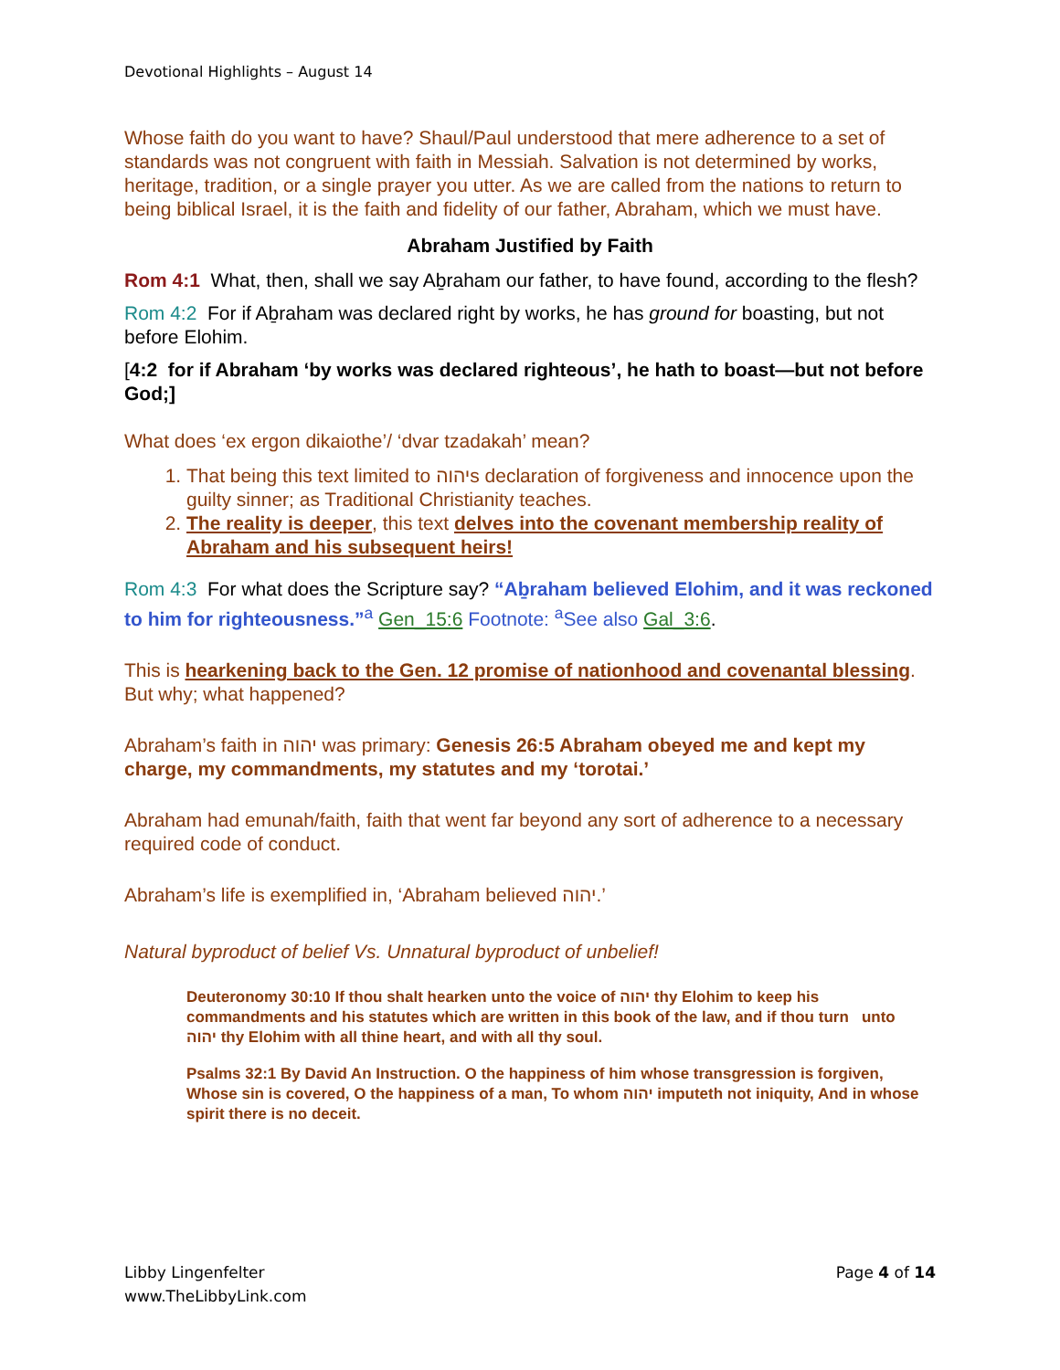Devotional Highlights – August 14
Whose faith do you want to have? Shaul/Paul understood that mere adherence to a set of standards was not congruent with faith in Messiah. Salvation is not determined by works, heritage, tradition, or a single prayer you utter. As we are called from the nations to return to being biblical Israel, it is the faith and fidelity of our father, Abraham, which we must have.
Abraham Justified by Faith
Rom 4:1 What, then, shall we say Aḇraham our father, to have found, according to the flesh?
Rom 4:2 For if Aḇraham was declared right by works, he has ground for boasting, but not before Elohim.
[4:2 for if Abraham ‘by works was declared righteous’, he hath to boast—but not before God;]
What does ‘ex ergon dikaiothe’/ ‘dvar tzadakah’ mean?
1. That being this text limited to יהוהs declaration of forgiveness and innocence upon the guilty sinner; as Traditional Christianity teaches.
2. The reality is deeper, this text delves into the covenant membership reality of Abraham and his subsequent heirs!
Rom 4:3 For what does the Scripture say? “Aḇraham believed Elohim, and it was reckoned to him for righteousness.”<sup>a</sup> Gen_15:6 Footnote: <sup>a</sup>See also Gal_3:6.
This is hearkening back to the Gen. 12 promise of nationhood and covenantal blessing. But why; what happened?
Abraham’s faith in יהוה was primary: Genesis 26:5 Abraham obeyed me and kept my charge, my commandments, my statutes and my ‘torotai.’
Abraham had emunah/faith, faith that went far beyond any sort of adherence to a necessary required code of conduct.
Abraham’s life is exemplified in, ‘Abraham believed יהוה.’
Natural byproduct of belief Vs. Unnatural byproduct of unbelief!
Deuteronomy 30:10 If thou shalt hearken unto the voice of יהוה thy Elohim to keep his commandments and his statutes which are written in this book of the law, and if thou turn unto יהוה thy Elohim with all thine heart, and with all thy soul.
Psalms 32:1 By David An Instruction. O the happiness of him whose transgression is forgiven, Whose sin is covered, O the happiness of a man, To whom יהוה imputeth not iniquity, And in whose spirit there is no deceit.
Libby Lingenfelter
www.TheLibbyLink.com
Page 4 of 14